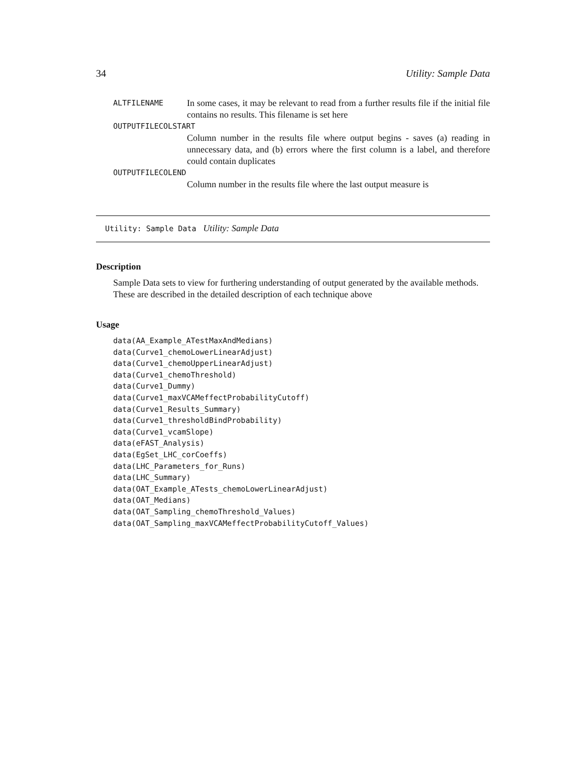34 Utility: Sample Data
ALTFILENAME In some cases, it may be relevant to read from a further results file if the initial file contains no results. This filename is set here
OUTPUTFILECOLSTART
Column number in the results file where output begins - saves (a) reading in unnecessary data, and (b) errors where the first column is a label, and therefore could contain duplicates
OUTPUTFILECOLEND
Column number in the results file where the last output measure is
Utility: Sample Data Utility: Sample Data
Description
Sample Data sets to view for furthering understanding of output generated by the available methods. These are described in the detailed description of each technique above
Usage
data(AA_Example_ATestMaxAndMedians)
data(Curve1_chemoLowerLinearAdjust)
data(Curve1_chemoUpperLinearAdjust)
data(Curve1_chemoThreshold)
data(Curve1_Dummy)
data(Curve1_maxVCAMeffectProbabilityCutoff)
data(Curve1_Results_Summary)
data(Curve1_thresholdBindProbability)
data(Curve1_vcamSlope)
data(eFAST_Analysis)
data(EgSet_LHC_corCoeffs)
data(LHC_Parameters_for_Runs)
data(LHC_Summary)
data(OAT_Example_ATests_chemoLowerLinearAdjust)
data(OAT_Medians)
data(OAT_Sampling_chemoThreshold_Values)
data(OAT_Sampling_maxVCAMeffectProbabilityCutoff_Values)